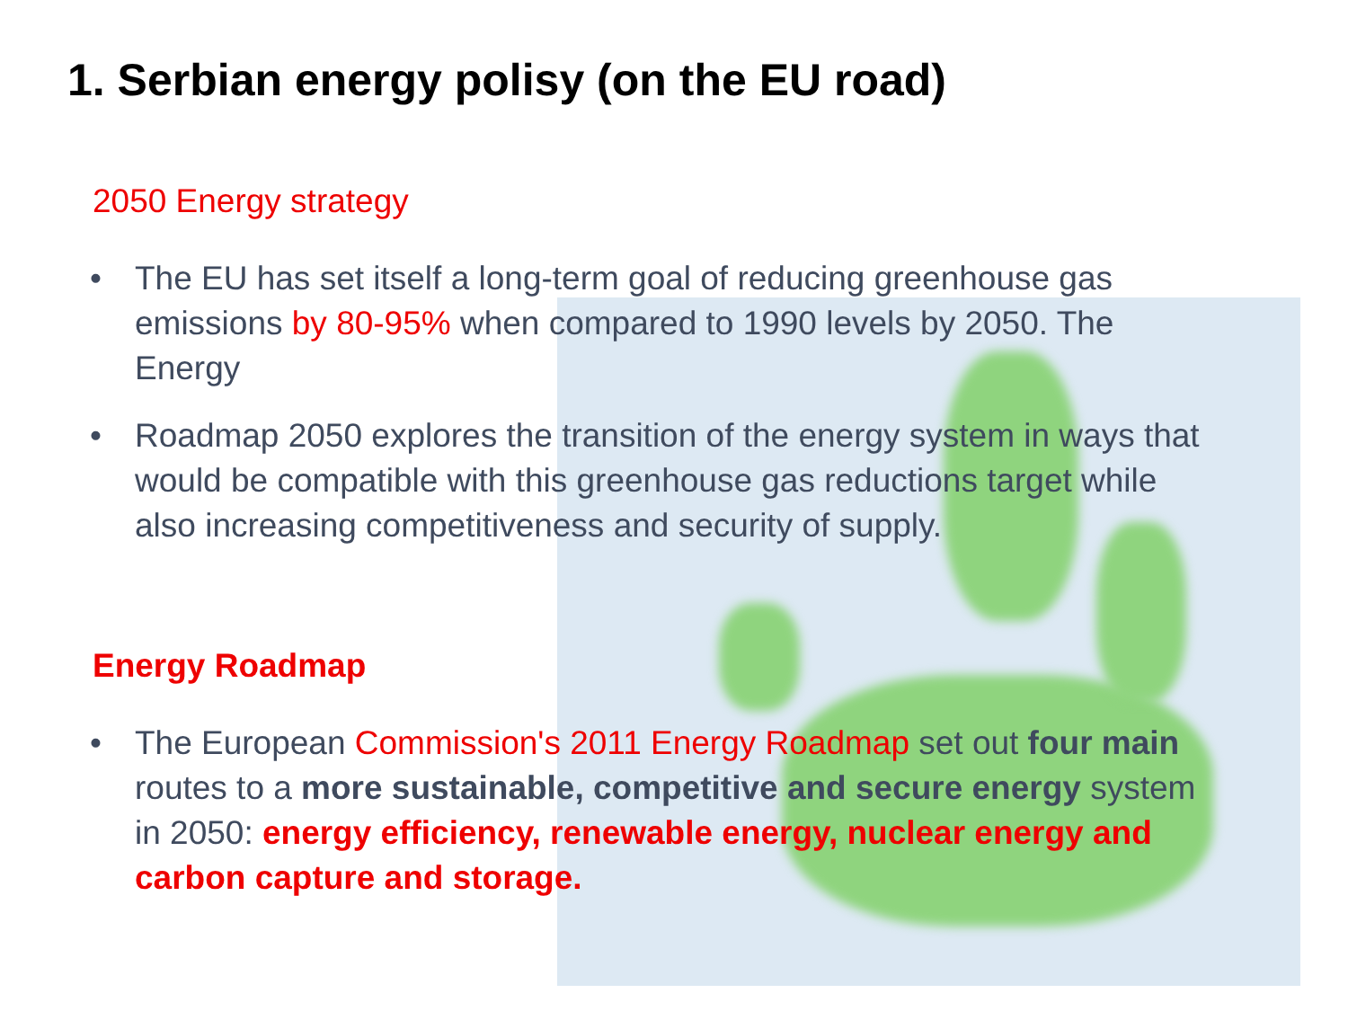1. Serbian energy polisy (on the EU road)
2050 Energy strategy
• The EU has set itself a long-term goal of reducing greenhouse gas emissions by 80-95% when compared to 1990 levels by 2050. The Energy
• Roadmap 2050 explores the transition of the energy system in ways that would be compatible with this greenhouse gas reductions target while also increasing competitiveness and security of supply.
Energy Roadmap
• The European Commission's 2011 Energy Roadmap set out four main routes to a more sustainable, competitive and secure energy system in 2050: energy efficiency, renewable energy, nuclear energy and carbon capture and storage.